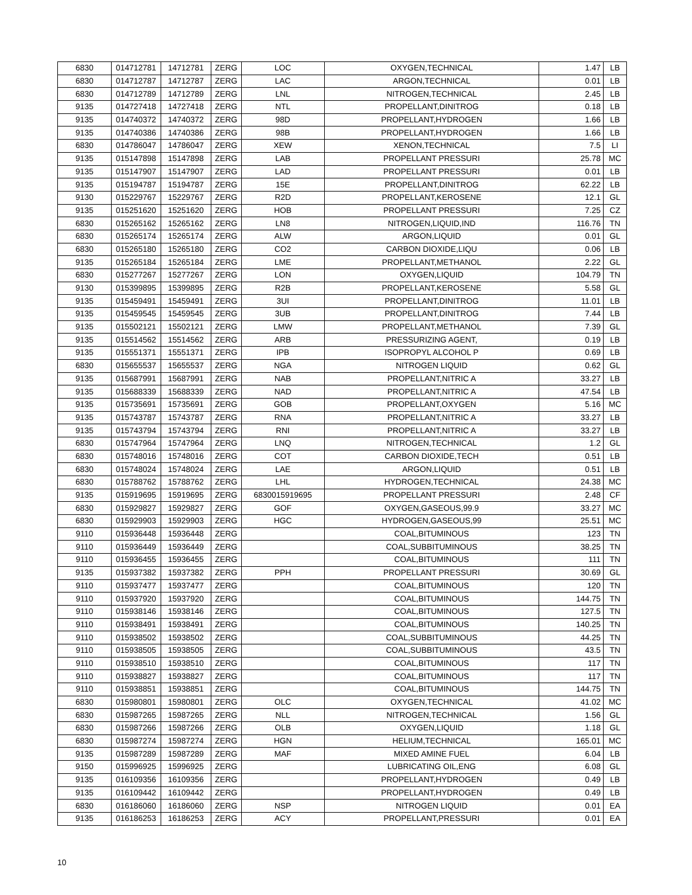| 6830 | 014712781 | 14712781 | ZERG | LOC | OXYGEN,TECHNICAL | 1.47 | LB |
| 6830 | 014712787 | 14712787 | ZERG | LAC | ARGON,TECHNICAL | 0.01 | LB |
| 6830 | 014712789 | 14712789 | ZERG | LNL | NITROGEN,TECHNICAL | 2.45 | LB |
| 9135 | 014727418 | 14727418 | ZERG | NTL | PROPELLANT,DINITROG | 0.18 | LB |
| 9135 | 014740372 | 14740372 | ZERG | 98D | PROPELLANT,HYDROGEN | 1.66 | LB |
| 9135 | 014740386 | 14740386 | ZERG | 98B | PROPELLANT,HYDROGEN | 1.66 | LB |
| 6830 | 014786047 | 14786047 | ZERG | XEW | XENON,TECHNICAL | 7.5 | LI |
| 9135 | 015147898 | 15147898 | ZERG | LAB | PROPELLANT PRESSURI | 25.78 | MC |
| 9135 | 015147907 | 15147907 | ZERG | LAD | PROPELLANT PRESSURI | 0.01 | LB |
| 9135 | 015194787 | 15194787 | ZERG | 15E | PROPELLANT,DINITROG | 62.22 | LB |
| 9130 | 015229767 | 15229767 | ZERG | R2D | PROPELLANT,KEROSENE | 12.1 | GL |
| 9135 | 015251620 | 15251620 | ZERG | HOB | PROPELLANT PRESSURI | 7.25 | CZ |
| 6830 | 015265162 | 15265162 | ZERG | LN8 | NITROGEN,LIQUID,IND | 116.76 | TN |
| 6830 | 015265174 | 15265174 | ZERG | ALW | ARGON,LIQUID | 0.01 | GL |
| 6830 | 015265180 | 15265180 | ZERG | CO2 | CARBON DIOXIDE,LIQU | 0.06 | LB |
| 9135 | 015265184 | 15265184 | ZERG | LME | PROPELLANT,METHANOL | 2.22 | GL |
| 6830 | 015277267 | 15277267 | ZERG | LON | OXYGEN,LIQUID | 104.79 | TN |
| 9130 | 015399895 | 15399895 | ZERG | R2B | PROPELLANT,KEROSENE | 5.58 | GL |
| 9135 | 015459491 | 15459491 | ZERG | 3UI | PROPELLANT,DINITROG | 11.01 | LB |
| 9135 | 015459545 | 15459545 | ZERG | 3UB | PROPELLANT,DINITROG | 7.44 | LB |
| 9135 | 015502121 | 15502121 | ZERG | LMW | PROPELLANT,METHANOL | 7.39 | GL |
| 9135 | 015514562 | 15514562 | ZERG | ARB | PRESSURIZING AGENT, | 0.19 | LB |
| 9135 | 015551371 | 15551371 | ZERG | IPB | ISOPROPYL ALCOHOL P | 0.69 | LB |
| 6830 | 015655537 | 15655537 | ZERG | NGA | NITROGEN LIQUID | 0.62 | GL |
| 9135 | 015687991 | 15687991 | ZERG | NAB | PROPELLANT,NITRIC A | 33.27 | LB |
| 9135 | 015688339 | 15688339 | ZERG | NAD | PROPELLANT,NITRIC A | 47.54 | LB |
| 9135 | 015735691 | 15735691 | ZERG | GOB | PROPELLANT,OXYGEN | 5.16 | MC |
| 9135 | 015743787 | 15743787 | ZERG | RNA | PROPELLANT,NITRIC A | 33.27 | LB |
| 9135 | 015743794 | 15743794 | ZERG | RNI | PROPELLANT,NITRIC A | 33.27 | LB |
| 6830 | 015747964 | 15747964 | ZERG | LNQ | NITROGEN,TECHNICAL | 1.2 | GL |
| 6830 | 015748016 | 15748016 | ZERG | COT | CARBON DIOXIDE,TECH | 0.51 | LB |
| 6830 | 015748024 | 15748024 | ZERG | LAE | ARGON,LIQUID | 0.51 | LB |
| 6830 | 015788762 | 15788762 | ZERG | LHL | HYDROGEN,TECHNICAL | 24.38 | MC |
| 9135 | 015919695 | 15919695 | ZERG | 6830015919695 | PROPELLANT PRESSURI | 2.48 | CF |
| 6830 | 015929827 | 15929827 | ZERG | GOF | OXYGEN,GASEOUS,99.9 | 33.27 | MC |
| 6830 | 015929903 | 15929903 | ZERG | HGC | HYDROGEN,GASEOUS,99 | 25.51 | MC |
| 9110 | 015936448 | 15936448 | ZERG | | COAL,BITUMINOUS | 123 | TN |
| 9110 | 015936449 | 15936449 | ZERG | | COAL,SUBBITUMINOUS | 38.25 | TN |
| 9110 | 015936455 | 15936455 | ZERG | | COAL,BITUMINOUS | 111 | TN |
| 9135 | 015937382 | 15937382 | ZERG | PPH | PROPELLANT PRESSURI | 30.69 | GL |
| 9110 | 015937477 | 15937477 | ZERG | | COAL,BITUMINOUS | 120 | TN |
| 9110 | 015937920 | 15937920 | ZERG | | COAL,BITUMINOUS | 144.75 | TN |
| 9110 | 015938146 | 15938146 | ZERG | | COAL,BITUMINOUS | 127.5 | TN |
| 9110 | 015938491 | 15938491 | ZERG | | COAL,BITUMINOUS | 140.25 | TN |
| 9110 | 015938502 | 15938502 | ZERG | | COAL,SUBBITUMINOUS | 44.25 | TN |
| 9110 | 015938505 | 15938505 | ZERG | | COAL,SUBBITUMINOUS | 43.5 | TN |
| 9110 | 015938510 | 15938510 | ZERG | | COAL,BITUMINOUS | 117 | TN |
| 9110 | 015938827 | 15938827 | ZERG | | COAL,BITUMINOUS | 117 | TN |
| 9110 | 015938851 | 15938851 | ZERG | | COAL,BITUMINOUS | 144.75 | TN |
| 6830 | 015980801 | 15980801 | ZERG | OLC | OXYGEN,TECHNICAL | 41.02 | MC |
| 6830 | 015987265 | 15987265 | ZERG | NLL | NITROGEN,TECHNICAL | 1.56 | GL |
| 6830 | 015987266 | 15987266 | ZERG | OLB | OXYGEN,LIQUID | 1.18 | GL |
| 6830 | 015987274 | 15987274 | ZERG | HGN | HELIUM,TECHNICAL | 165.01 | MC |
| 9135 | 015987289 | 15987289 | ZERG | MAF | MIXED AMINE FUEL | 6.04 | LB |
| 9150 | 015996925 | 15996925 | ZERG | | LUBRICATING OIL,ENG | 6.08 | GL |
| 9135 | 016109356 | 16109356 | ZERG | | PROPELLANT,HYDROGEN | 0.49 | LB |
| 9135 | 016109442 | 16109442 | ZERG | | PROPELLANT,HYDROGEN | 0.49 | LB |
| 6830 | 016186060 | 16186060 | ZERG | NSP | NITROGEN LIQUID | 0.01 | EA |
| 9135 | 016186253 | 16186253 | ZERG | ACY | PROPELLANT,PRESSURI | 0.01 | EA |
10